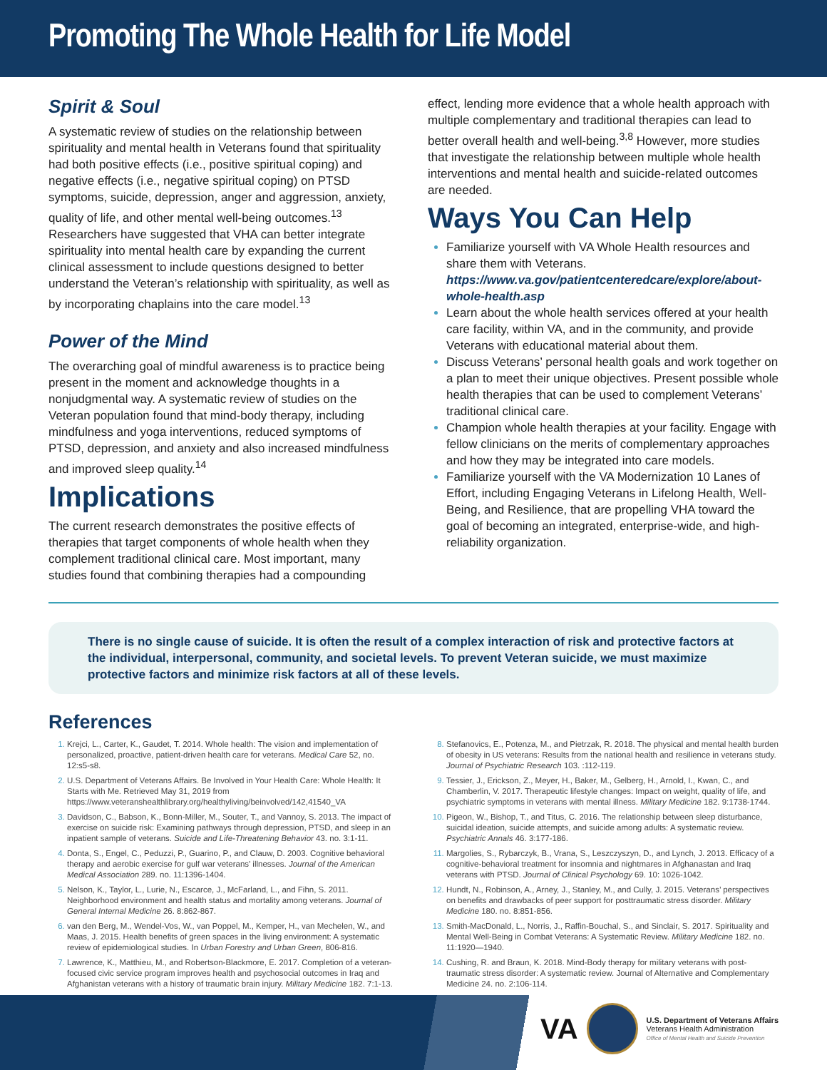Promoting The Whole Health for Life Model
Spirit & Soul
A systematic review of studies on the relationship between spirituality and mental health in Veterans found that spirituality had both positive effects (i.e., positive spiritual coping) and negative effects (i.e., negative spiritual coping) on PTSD symptoms, suicide, depression, anger and aggression, anxiety, quality of life, and other mental well-being outcomes.<sup>13</sup> Researchers have suggested that VHA can better integrate spirituality into mental health care by expanding the current clinical assessment to include questions designed to better understand the Veteran’s relationship with spirituality, as well as by incorporating chaplains into the care model.<sup>13</sup>
Power of the Mind
The overarching goal of mindful awareness is to practice being present in the moment and acknowledge thoughts in a nonjudgmental way. A systematic review of studies on the Veteran population found that mind-body therapy, including mindfulness and yoga interventions, reduced symptoms of PTSD, depression, and anxiety and also increased mindfulness and improved sleep quality.<sup>14</sup>
Implications
The current research demonstrates the positive effects of therapies that target components of whole health when they complement traditional clinical care. Most important, many studies found that combining therapies had a compounding
effect, lending more evidence that a whole health approach with multiple complementary and traditional therapies can lead to better overall health and well-being.<sup>3,8</sup> However, more studies that investigate the relationship between multiple whole health interventions and mental health and suicide-related outcomes are needed.
Ways You Can Help
Familiarize yourself with VA Whole Health resources and share them with Veterans. https://www.va.gov/patientcenteredcare/explore/about-whole-health.asp
Learn about the whole health services offered at your health care facility, within VA, and in the community, and provide Veterans with educational material about them.
Discuss Veterans’ personal health goals and work together on a plan to meet their unique objectives. Present possible whole health therapies that can be used to complement Veterans’ traditional clinical care.
Champion whole health therapies at your facility. Engage with fellow clinicians on the merits of complementary approaches and how they may be integrated into care models.
Familiarize yourself with the VA Modernization 10 Lanes of Effort, including Engaging Veterans in Lifelong Health, Well-Being, and Resilience, that are propelling VHA toward the goal of becoming an integrated, enterprise-wide, and high-reliability organization.
There is no single cause of suicide. It is often the result of a complex interaction of risk and protective factors at the individual, interpersonal, community, and societal levels. To prevent Veteran suicide, we must maximize protective factors and minimize risk factors at all of these levels.
References
Krejci, L., Carter, K., Gaudet, T. 2014. Whole health: The vision and implementation of personalized, proactive, patient-driven health care for veterans. Medical Care 52, no. 12:s5-s8.
U.S. Department of Veterans Affairs. Be Involved in Your Health Care: Whole Health: It Starts with Me. Retrieved May 31, 2019 from https://www.veteranshealthlibrary.org/healthyliving/beinvolved/142,41540_VA
Davidson, C., Babson, K., Bonn-Miller, M., Souter, T., and Vannoy, S. 2013. The impact of exercise on suicide risk: Examining pathways through depression, PTSD, and sleep in an inpatient sample of veterans. Suicide and Life-Threatening Behavior 43. no. 3:1-11.
Donta, S., Engel, C., Peduzzi, P., Guarino, P., and Clauw, D. 2003. Cognitive behavioral therapy and aerobic exercise for gulf war veterans’ illnesses. Journal of the American Medical Association 289. no. 11:1396-1404.
Nelson, K., Taylor, L., Lurie, N., Escarce, J., McFarland, L., and Fihn, S. 2011. Neighborhood environment and health status and mortality among veterans. Journal of General Internal Medicine 26. 8:862-867.
van den Berg, M., Wendel-Vos, W., van Poppel, M., Kemper, H., van Mechelen, W., and Maas, J. 2015. Health benefits of green spaces in the living environment: A systematic review of epidemiological studies. In Urban Forestry and Urban Green, 806-816.
Lawrence, K., Matthieu, M., and Robertson-Blackmore, E. 2017. Completion of a veteran-focused civic service program improves health and psychosocial outcomes in Iraq and Afghanistan veterans with a history of traumatic brain injury. Military Medicine 182. 7:1-13.
Stefanovics, E., Potenza, M., and Pietrzak, R. 2018. The physical and mental health burden of obesity in US veterans: Results from the national health and resilience in veterans study. Journal of Psychiatric Research 103. :112-119.
Tessier, J., Erickson, Z., Meyer, H., Baker, M., Gelberg, H., Arnold, I., Kwan, C., and Chamberlin, V. 2017. Therapeutic lifestyle changes: Impact on weight, quality of life, and psychiatric symptoms in veterans with mental illness. Military Medicine 182. 9:1738-1744.
Pigeon, W., Bishop, T., and Titus, C. 2016. The relationship between sleep disturbance, suicidal ideation, suicide attempts, and suicide among adults: A systematic review. Psychiatric Annals 46. 3:177-186.
Margolies, S., Rybarczyk, B., Vrana, S., Leszczyszyn, D., and Lynch, J. 2013. Efficacy of a cognitive-behavioral treatment for insomnia and nightmares in Afghanastan and Iraq veterans with PTSD. Journal of Clinical Psychology 69. 10: 1026-1042.
Hundt, N., Robinson, A., Arney, J., Stanley, M., and Cully, J. 2015. Veterans’ perspectives on benefits and drawbacks of peer support for posttraumatic stress disorder. Military Medicine 180. no. 8:851-856.
Smith-MacDonald, L., Norris, J., Raffin-Bouchal, S., and Sinclair, S. 2017. Spirituality and Mental Well-Being in Combat Veterans: A Systematic Review. Military Medicine 182. no. 11:1920—1940.
Cushing, R. and Braun, K. 2018. Mind-Body therapy for military veterans with post-traumatic stress disorder: A systematic review. Journal of Alternative and Complementary Medicine 24. no. 2:106-114.
VA
U.S. Department of Veterans Affairs
Veterans Health Administration
Office of Mental Health and Suicide Prevention